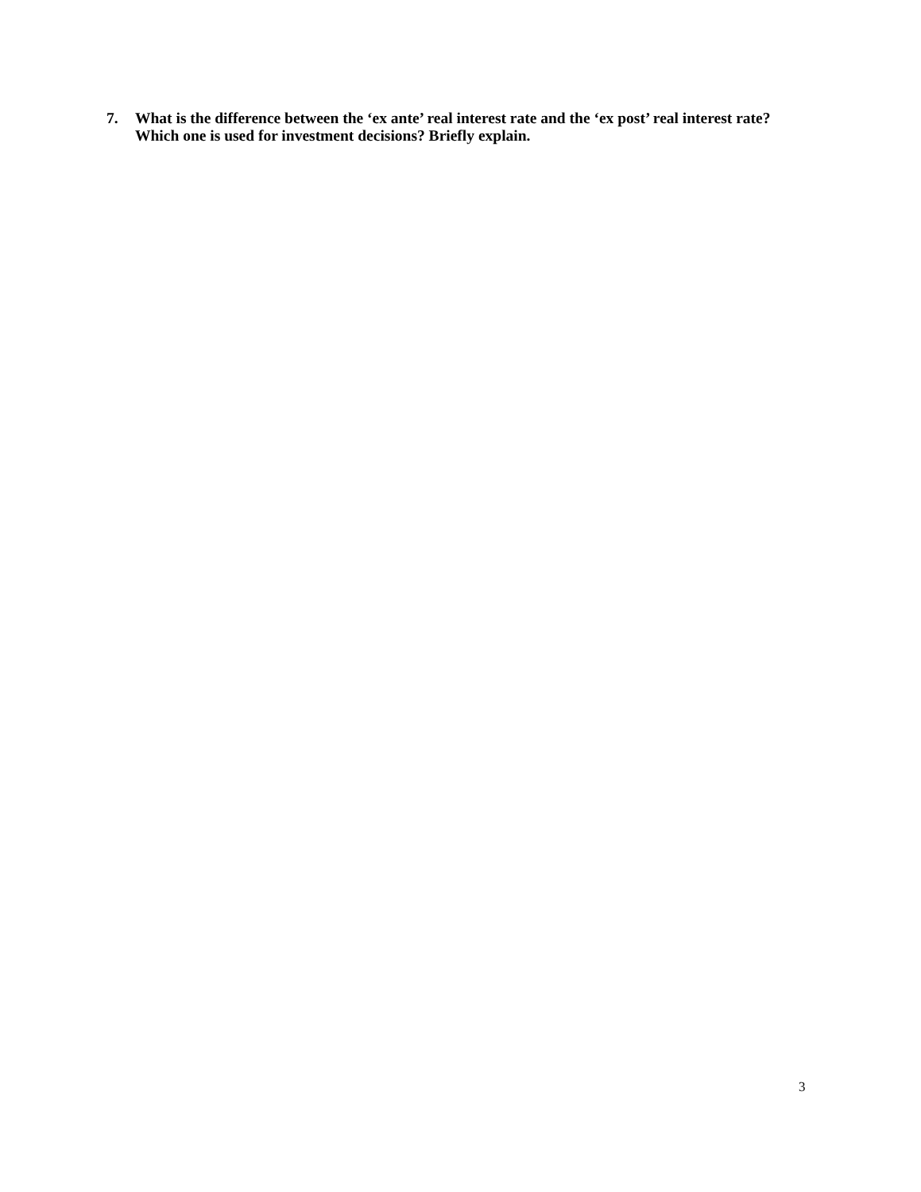7. What is the difference between the ‘ex ante’ real interest rate and the ‘ex post’ real interest rate? Which one is used for investment decisions? Briefly explain.
3